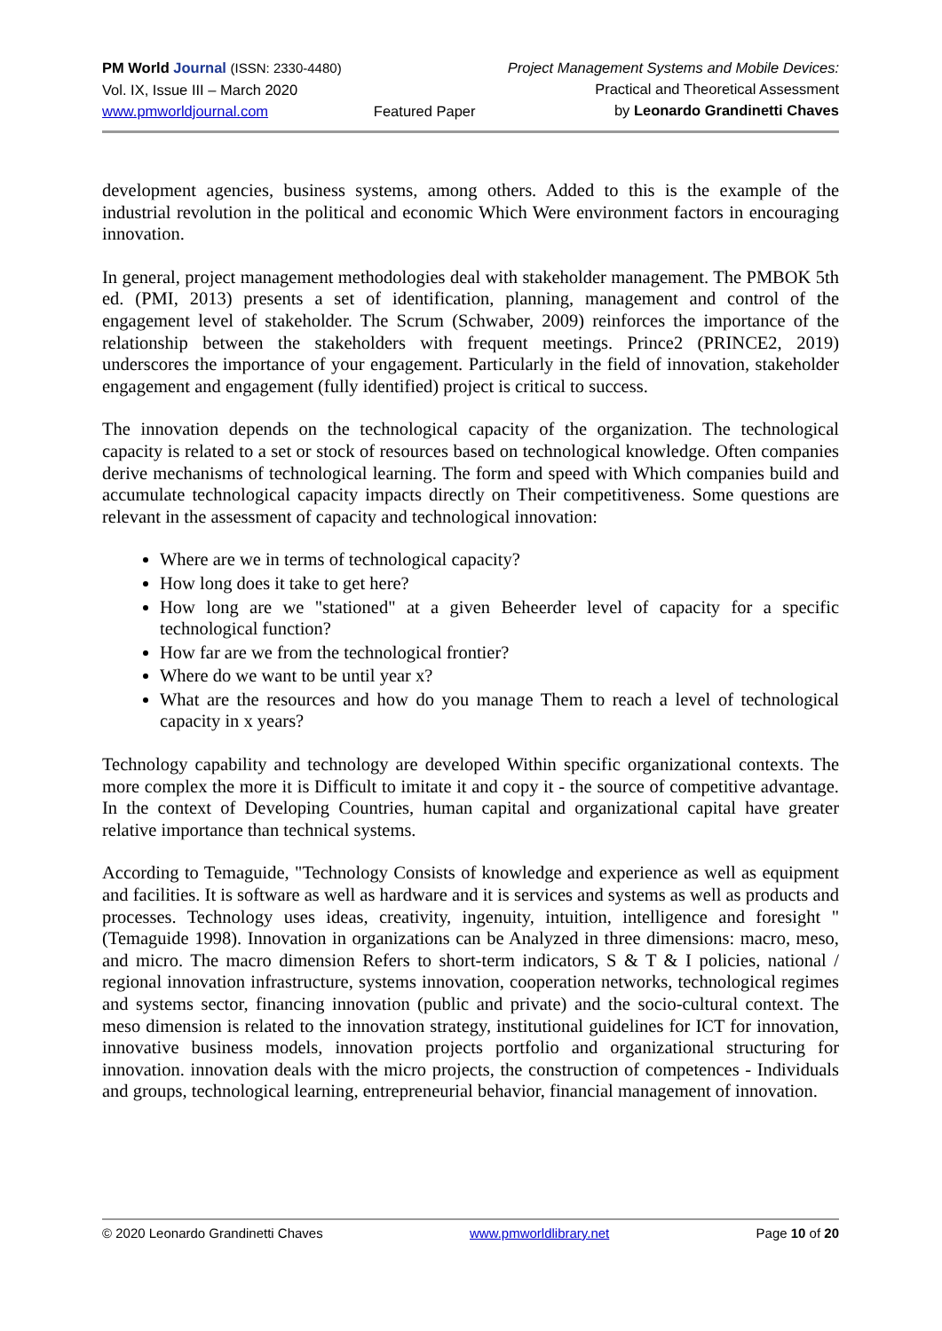PM World Journal (ISSN: 2330-4480)
Vol. IX, Issue III – March 2020
www.pmworldjournal.com
Featured Paper Project Management Systems and Mobile Devices:
Practical and Theoretical Assessment
by Leonardo Grandinetti Chaves
development agencies, business systems, among others. Added to this is the example of the industrial revolution in the political and economic Which Were environment factors in encouraging innovation.
In general, project management methodologies deal with stakeholder management. The PMBOK 5th ed. (PMI, 2013) presents a set of identification, planning, management and control of the engagement level of stakeholder. The Scrum (Schwaber, 2009) reinforces the importance of the relationship between the stakeholders with frequent meetings. Prince2 (PRINCE2, 2019) underscores the importance of your engagement. Particularly in the field of innovation, stakeholder engagement and engagement (fully identified) project is critical to success.
The innovation depends on the technological capacity of the organization. The technological capacity is related to a set or stock of resources based on technological knowledge. Often companies derive mechanisms of technological learning. The form and speed with Which companies build and accumulate technological capacity impacts directly on Their competitiveness. Some questions are relevant in the assessment of capacity and technological innovation:
Where are we in terms of technological capacity?
How long does it take to get here?
How long are we "stationed" at a given Beheerder level of capacity for a specific technological function?
How far are we from the technological frontier?
Where do we want to be until year x?
What are the resources and how do you manage Them to reach a level of technological capacity in x years?
Technology capability and technology are developed Within specific organizational contexts. The more complex the more it is Difficult to imitate it and copy it - the source of competitive advantage. In the context of Developing Countries, human capital and organizational capital have greater relative importance than technical systems.
According to Temaguide, "Technology Consists of knowledge and experience as well as equipment and facilities. It is software as well as hardware and it is services and systems as well as products and processes. Technology uses ideas, creativity, ingenuity, intuition, intelligence and foresight "(Temaguide 1998). Innovation in organizations can be Analyzed in three dimensions: macro, meso, and micro. The macro dimension Refers to short-term indicators, S & T & I policies, national / regional innovation infrastructure, systems innovation, cooperation networks, technological regimes and systems sector, financing innovation (public and private) and the socio-cultural context. The meso dimension is related to the innovation strategy, institutional guidelines for ICT for innovation, innovative business models, innovation projects portfolio and organizational structuring for innovation. innovation deals with the micro projects, the construction of competences - Individuals and groups, technological learning, entrepreneurial behavior, financial management of innovation.
© 2020 Leonardo Grandinetti Chaves www.pmworldlibrary.net Page 10 of 20